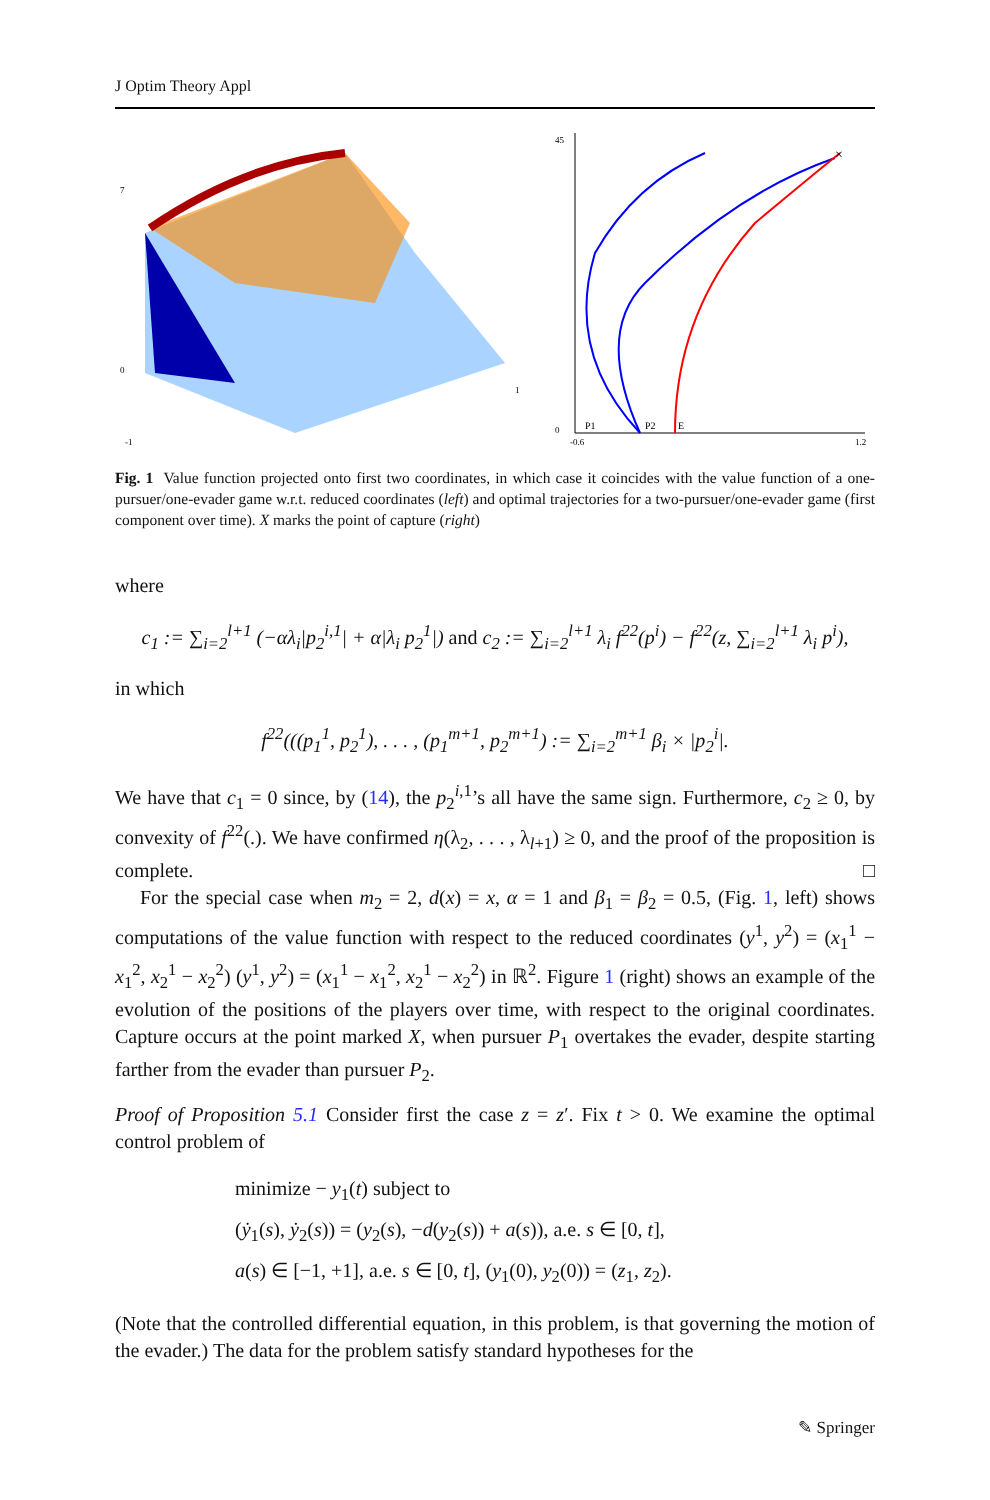J Optim Theory Appl
7
0
-1
1
P1
P2
E
×
45
0
-0.6
1.2
Fig. 1 Value function projected onto first two coordinates, in which case it coincides with the value function of a one-pursuer/one-evader game w.r.t. reduced coordinates (left) and optimal trajectories for a two-pursuer/one-evader game (first component over time). X marks the point of capture (right)
where
c<sub>1</sub> := ∑<sub>i=2</sub><sup>l+1</sup> (−αλ<sub>i</sub>|p<sub>2</sub><sup>i,1</sup>| + α|λ<sub>i</sub> p<sub>2</sub><sup>1</sup>|) and c<sub>2</sub> := ∑<sub>i=2</sub><sup>l+1</sup> λ<sub>i</sub> f<sup>22</sup>(p<sup>i</sup>) − f<sup>22</sup>(z, ∑<sub>i=2</sub><sup>l+1</sup> λ<sub>i</sub> p<sup>i</sup>),
in which
f<sup>22</sup>(((p<sub>1</sub><sup>1</sup>, p<sub>2</sub><sup>1</sup>), . . . , (p<sub>1</sub><sup>m+1</sup>, p<sub>2</sub><sup>m+1</sup>) := ∑<sub>i=2</sub><sup>m+1</sup> β<sub>i</sub> × |p<sub>2</sub><sup>i</sup>|.
We have that c<sub>1</sub> = 0 since, by (14), the p<sub>2</sub><sup>i,1</sup>’s all have the same sign. Furthermore, c<sub>2</sub> ≥ 0, by convexity of f<sup>22</sup>(.). We have confirmed η(λ<sub>2</sub>, . . . , λ<sub>l+1</sub>) ≥ 0, and the proof of the proposition is complete. □
For the special case when m<sub>2</sub> = 2, d(x) = x, α = 1 and β<sub>1</sub> = β<sub>2</sub> = 0.5, (Fig. 1, left) shows computations of the value function with respect to the reduced coordinates (y<sup>1</sup>, y<sup>2</sup>) = (x<sub>1</sub><sup>1</sup> − x<sub>1</sub><sup>2</sup>, x<sub>2</sub><sup>1</sup> − x<sub>2</sub><sup>2</sup>) (y<sup>1</sup>, y<sup>2</sup>) = (x<sub>1</sub><sup>1</sup> − x<sub>1</sub><sup>2</sup>, x<sub>2</sub><sup>1</sup> − x<sub>2</sub><sup>2</sup>) in ℝ<sup>2</sup>. Figure 1 (right) shows an example of the evolution of the positions of the players over time, with respect to the original coordinates. Capture occurs at the point marked X, when pursuer P<sub>1</sub> overtakes the evader, despite starting farther from the evader than pursuer P<sub>2</sub>.
Proof of Proposition 5.1 Consider first the case z = z′. Fix t > 0. We examine the optimal control problem of
minimize − y<sub>1</sub>(t) subject to
(ẏ<sub>1</sub>(s), ẏ<sub>2</sub>(s)) = (y<sub>2</sub>(s), −d(y<sub>2</sub>(s)) + a(s)), a.e. s ∈ [0, t],
a(s) ∈ [−1, +1], a.e. s ∈ [0, t], (y<sub>1</sub>(0), y<sub>2</sub>(0)) = (z<sub>1</sub>, z<sub>2</sub>).
(Note that the controlled differential equation, in this problem, is that governing the motion of the evader.) The data for the problem satisfy standard hypotheses for the
✎ Springer